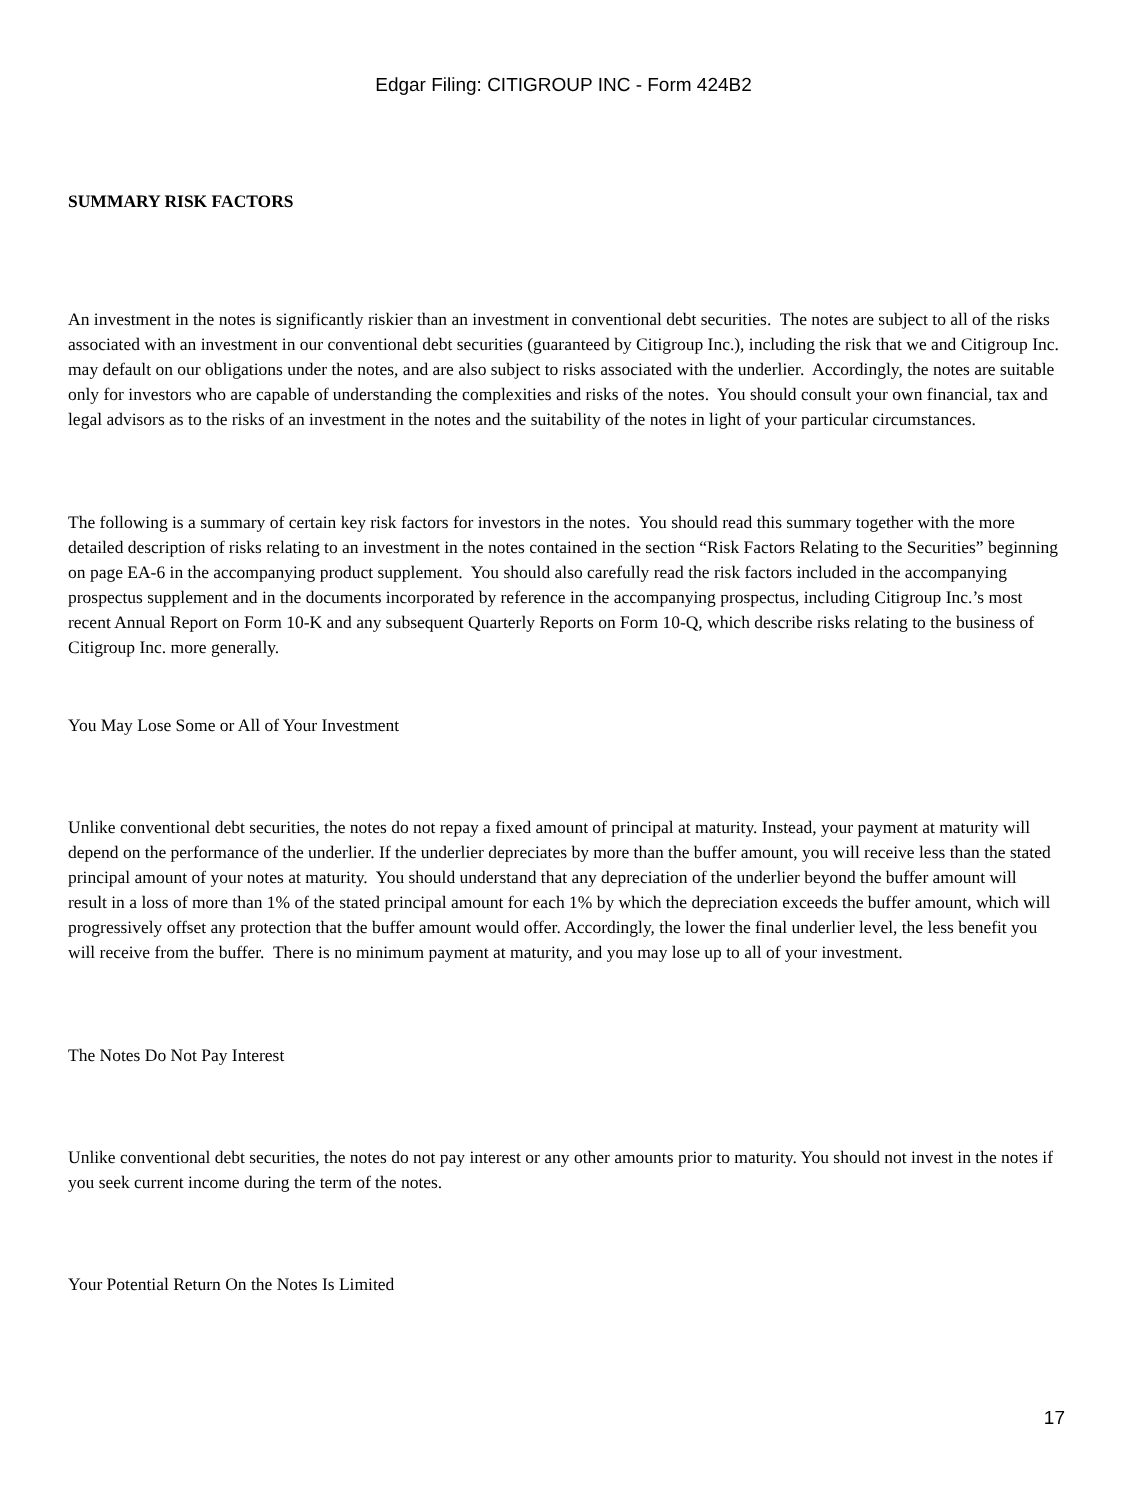Edgar Filing: CITIGROUP INC - Form 424B2
SUMMARY RISK FACTORS
An investment in the notes is significantly riskier than an investment in conventional debt securities. The notes are subject to all of the risks associated with an investment in our conventional debt securities (guaranteed by Citigroup Inc.), including the risk that we and Citigroup Inc. may default on our obligations under the notes, and are also subject to risks associated with the underlier. Accordingly, the notes are suitable only for investors who are capable of understanding the complexities and risks of the notes. You should consult your own financial, tax and legal advisors as to the risks of an investment in the notes and the suitability of the notes in light of your particular circumstances.
The following is a summary of certain key risk factors for investors in the notes. You should read this summary together with the more detailed description of risks relating to an investment in the notes contained in the section “Risk Factors Relating to the Securities” beginning on page EA-6 in the accompanying product supplement. You should also carefully read the risk factors included in the accompanying prospectus supplement and in the documents incorporated by reference in the accompanying prospectus, including Citigroup Inc.’s most recent Annual Report on Form 10-K and any subsequent Quarterly Reports on Form 10-Q, which describe risks relating to the business of Citigroup Inc. more generally.
You May Lose Some or All of Your Investment
Unlike conventional debt securities, the notes do not repay a fixed amount of principal at maturity. Instead, your payment at maturity will depend on the performance of the underlier. If the underlier depreciates by more than the buffer amount, you will receive less than the stated principal amount of your notes at maturity. You should understand that any depreciation of the underlier beyond the buffer amount will result in a loss of more than 1% of the stated principal amount for each 1% by which the depreciation exceeds the buffer amount, which will progressively offset any protection that the buffer amount would offer. Accordingly, the lower the final underlier level, the less benefit you will receive from the buffer. There is no minimum payment at maturity, and you may lose up to all of your investment.
The Notes Do Not Pay Interest
Unlike conventional debt securities, the notes do not pay interest or any other amounts prior to maturity. You should not invest in the notes if you seek current income during the term of the notes.
Your Potential Return On the Notes Is Limited
17